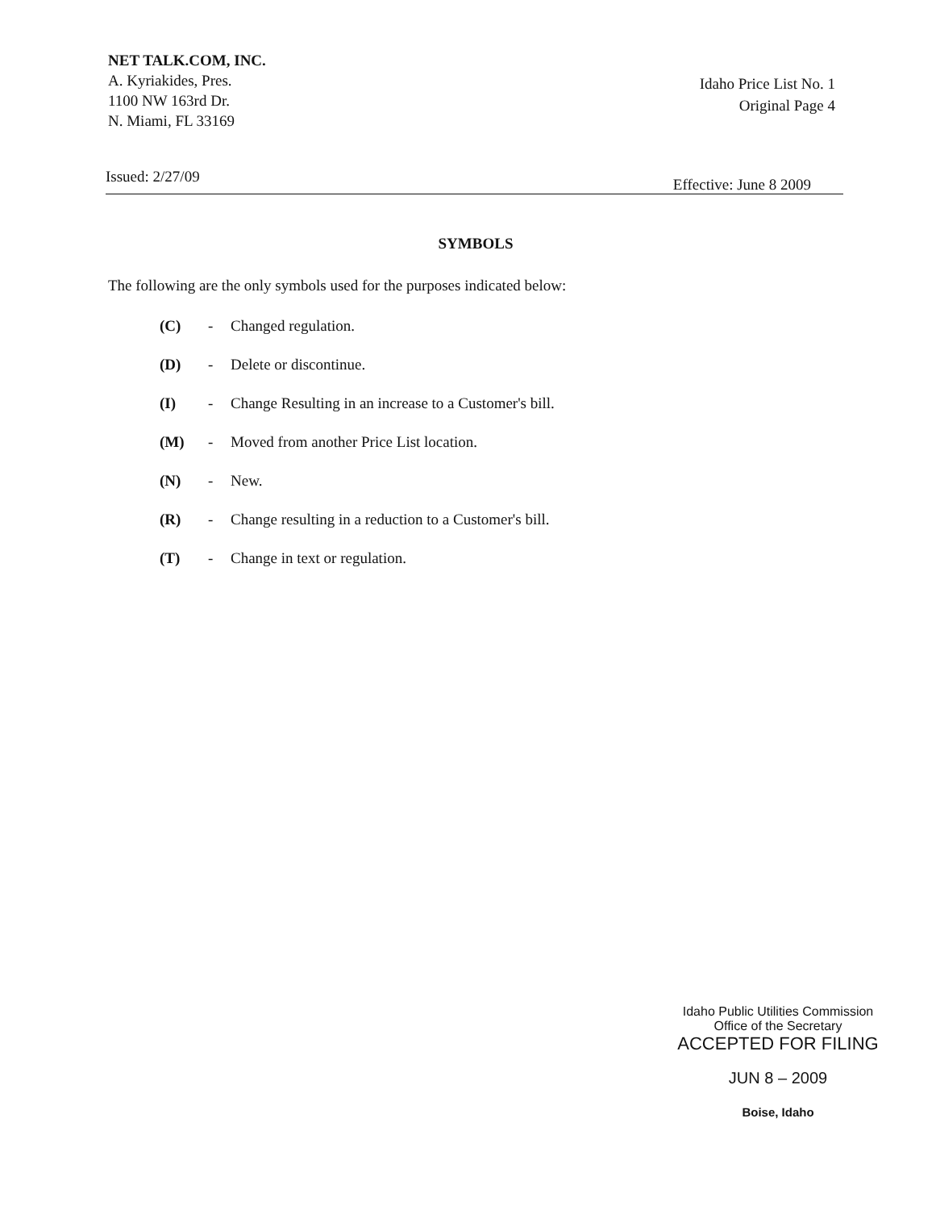NET TALK.COM, INC.
A. Kyriakides, Pres.
1100 NW 163rd Dr.
N. Miami, FL 33169
Idaho Price List No. 1
Original Page 4
Issued: 2/27/09 Effective: June 8 2009
SYMBOLS
The following are the only symbols used for the purposes indicated below:
(C) - Changed regulation.
(D) - Delete or discontinue.
(I) - Change Resulting in an increase to a Customer's bill.
(M) - Moved from another Price List location.
(N) - New.
(R) - Change resulting in a reduction to a Customer's bill.
(T) - Change in text or regulation.
Idaho Public Utilities Commission
Office of the Secretary
ACCEPTED FOR FILING
JUN 8 – 2009
Boise, Idaho